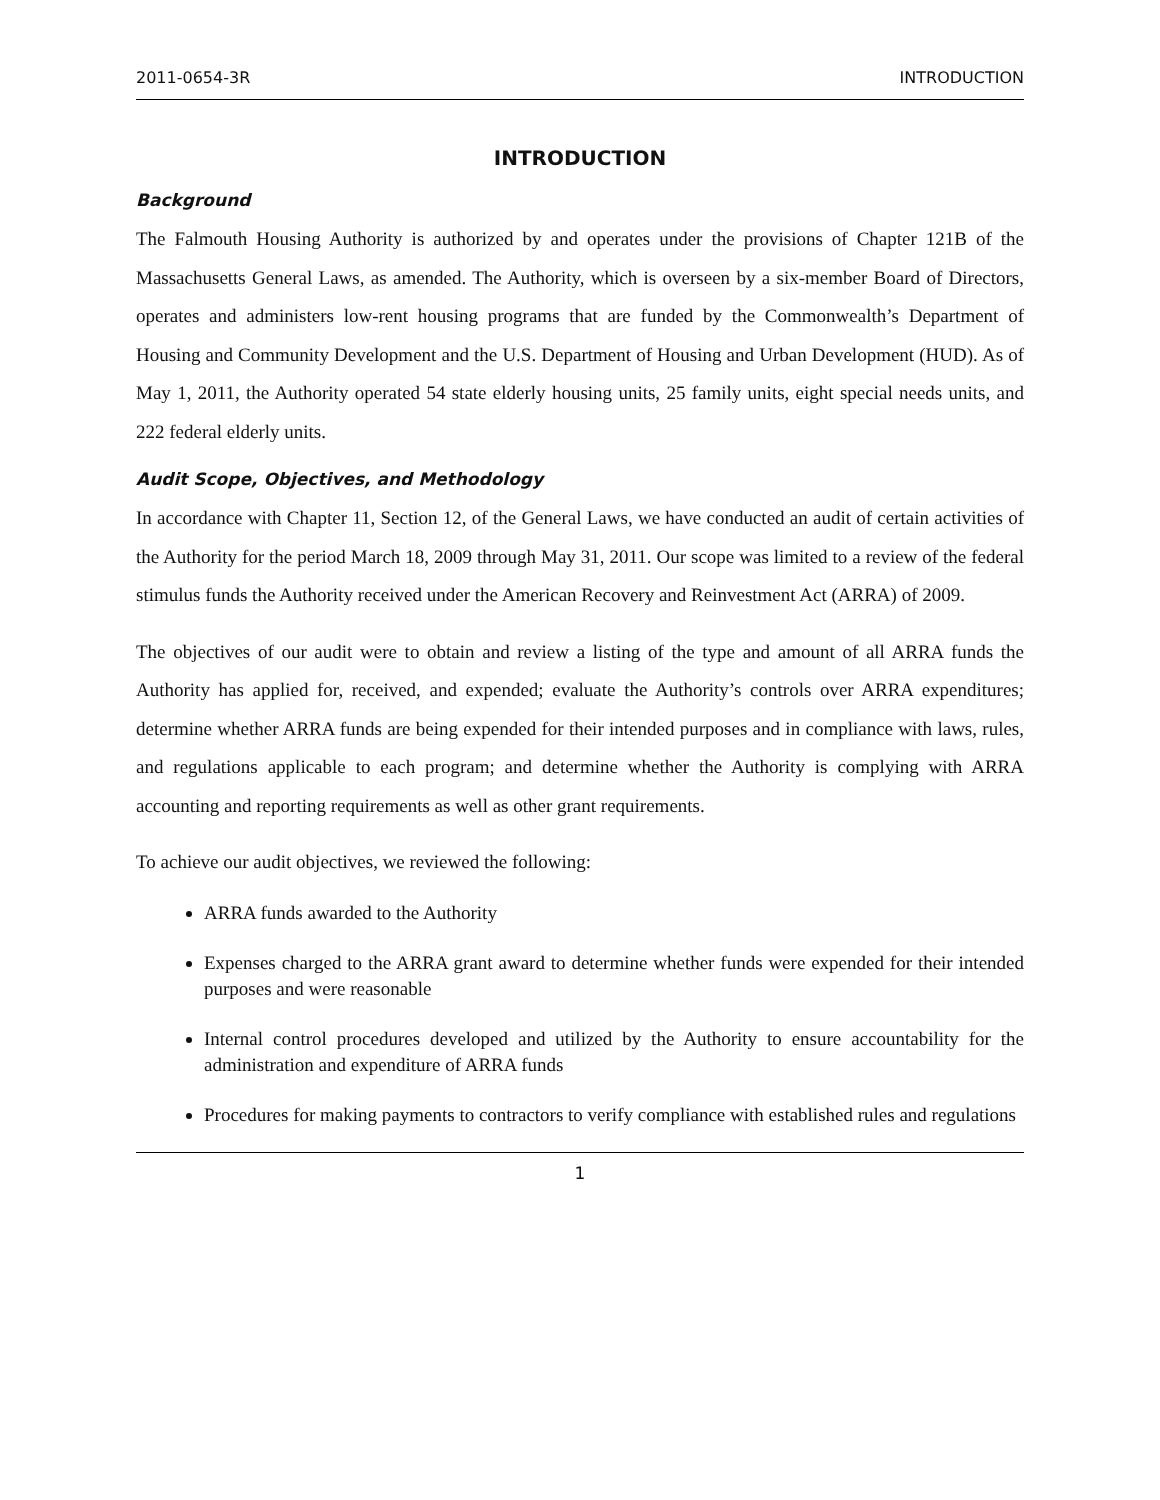2011-0654-3R INTRODUCTION
INTRODUCTION
Background
The Falmouth Housing Authority is authorized by and operates under the provisions of Chapter 121B of the Massachusetts General Laws, as amended. The Authority, which is overseen by a six-member Board of Directors, operates and administers low-rent housing programs that are funded by the Commonwealth’s Department of Housing and Community Development and the U.S. Department of Housing and Urban Development (HUD). As of May 1, 2011, the Authority operated 54 state elderly housing units, 25 family units, eight special needs units, and 222 federal elderly units.
Audit Scope, Objectives, and Methodology
In accordance with Chapter 11, Section 12, of the General Laws, we have conducted an audit of certain activities of the Authority for the period March 18, 2009 through May 31, 2011. Our scope was limited to a review of the federal stimulus funds the Authority received under the American Recovery and Reinvestment Act (ARRA) of 2009.
The objectives of our audit were to obtain and review a listing of the type and amount of all ARRA funds the Authority has applied for, received, and expended; evaluate the Authority’s controls over ARRA expenditures; determine whether ARRA funds are being expended for their intended purposes and in compliance with laws, rules, and regulations applicable to each program; and determine whether the Authority is complying with ARRA accounting and reporting requirements as well as other grant requirements.
To achieve our audit objectives, we reviewed the following:
ARRA funds awarded to the Authority
Expenses charged to the ARRA grant award to determine whether funds were expended for their intended purposes and were reasonable
Internal control procedures developed and utilized by the Authority to ensure accountability for the administration and expenditure of ARRA funds
Procedures for making payments to contractors to verify compliance with established rules and regulations
1